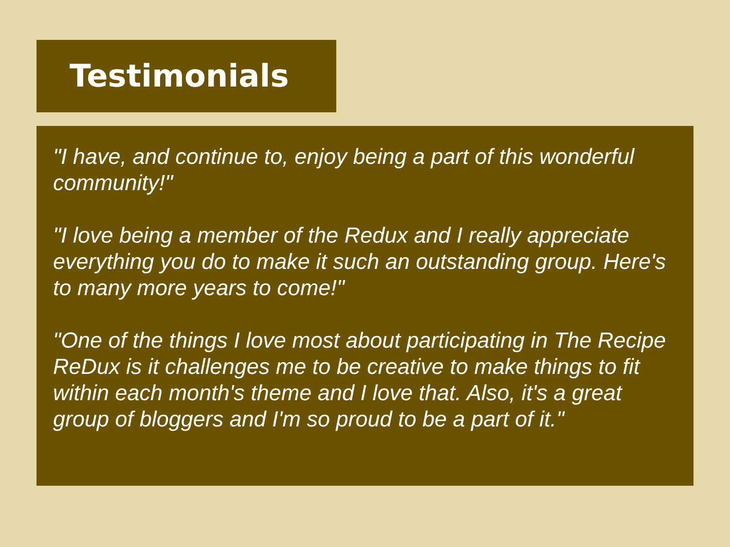Testimonials
"I have, and continue to, enjoy being a part of this wonderful community!"
"I love being a member of the Redux and I really appreciate everything you do to make it such an outstanding group. Here's to many more years to come!"
"One of the things I love most about participating in The Recipe ReDux is it challenges me to be creative to make things to fit within each month's theme and I love that. Also, it's a great group of bloggers and I'm so proud to be a part of it."